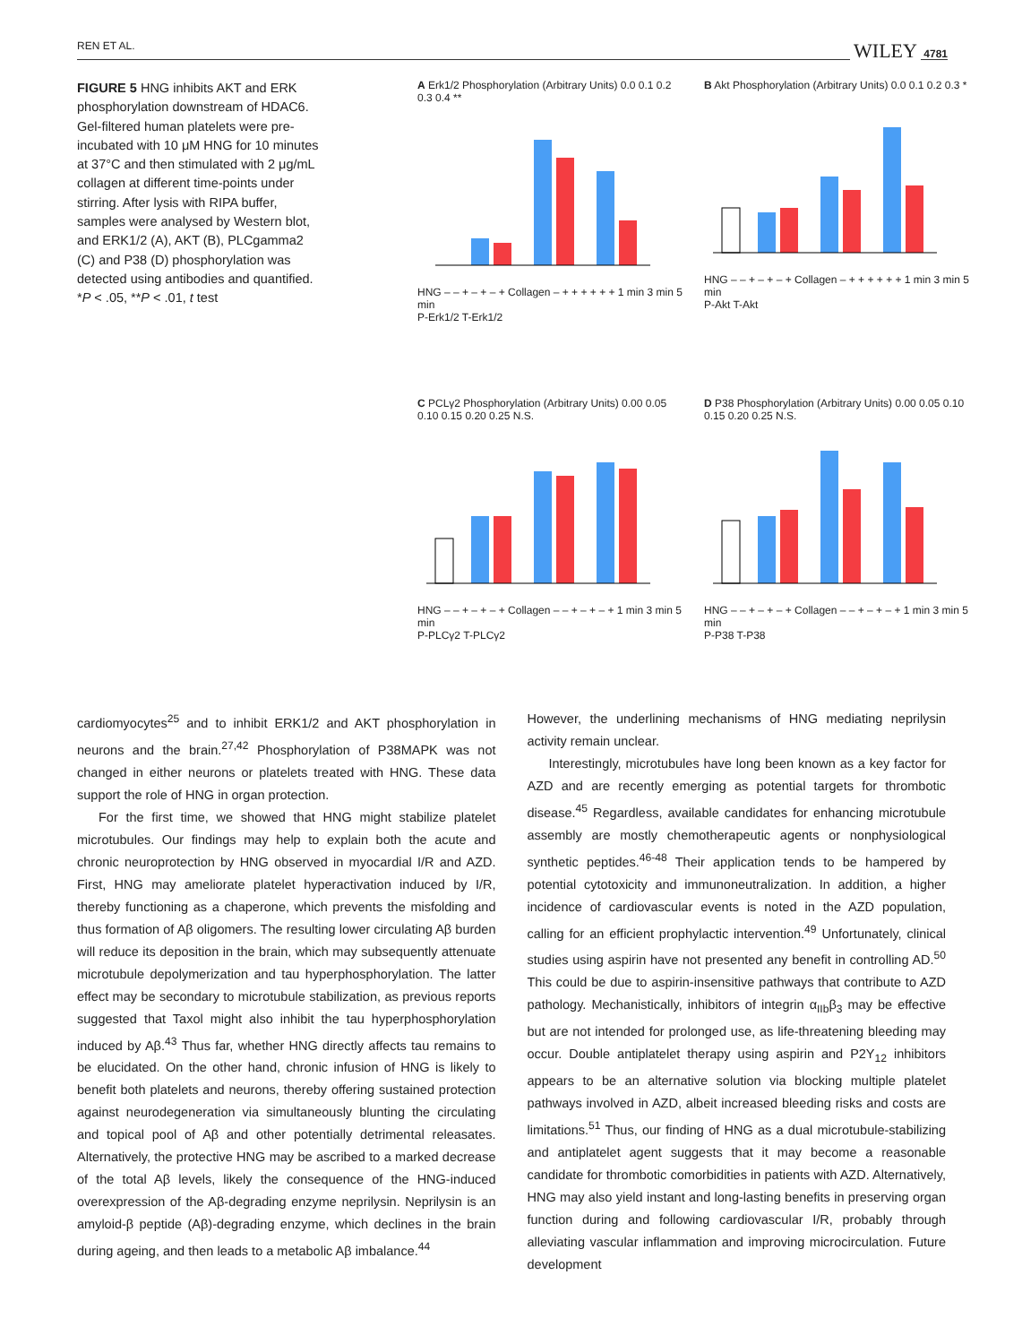REN ET AL. WILEY 4781
FIGURE 5 HNG inhibits AKT and ERK phosphorylation downstream of HDAC6. Gel-filtered human platelets were pre-incubated with 10 μM HNG for 10 minutes at 37°C and then stimulated with 2 μg/mL collagen at different time-points under stirring. After lysis with RIPA buffer, samples were analysed by Western blot, and ERK1/2 (A), AKT (B), PLCgamma2 (C) and P38 (D) phosphorylation was detected using antibodies and quantified. *P < .05, **P < .01, t test
A Erk1/2 Phosphorylation (Arbitrary Units) 0.0 0.1 0.2 0.3 0.4 **
HNG – – + – + – + Collagen – + + + + + + 1 min 3 min 5 min
P-Erk1/2 T-Erk1/2
B Akt Phosphorylation (Arbitrary Units) 0.0 0.1 0.2 0.3 *
HNG – – + – + – + Collagen – + + + + + + 1 min 3 min 5 min
P-Akt T-Akt
C PCLγ2 Phosphorylation (Arbitrary Units) 0.00 0.05 0.10 0.15 0.20 0.25 N.S.
HNG – – + – + – + Collagen – – + – + – + 1 min 3 min 5 min
P-PLCγ2 T-PLCγ2
D P38 Phosphorylation (Arbitrary Units) 0.00 0.05 0.10 0.15 0.20 0.25 N.S.
HNG – – + – + – + Collagen – – + – + – + 1 min 3 min 5 min
P-P38 T-P38
cardiomyocytes<sup>25</sup> and to inhibit ERK1/2 and AKT phosphorylation in neurons and the brain.<sup>27,42</sup> Phosphorylation of P38MAPK was not changed in either neurons or platelets treated with HNG. These data support the role of HNG in organ protection.
For the first time, we showed that HNG might stabilize platelet microtubules. Our findings may help to explain both the acute and chronic neuroprotection by HNG observed in myocardial I/R and AZD. First, HNG may ameliorate platelet hyperactivation induced by I/R, thereby functioning as a chaperone, which prevents the misfolding and thus formation of Aβ oligomers. The resulting lower circulating Aβ burden will reduce its deposition in the brain, which may subsequently attenuate microtubule depolymerization and tau hyperphosphorylation. The latter effect may be secondary to microtubule stabilization, as previous reports suggested that Taxol might also inhibit the tau hyperphosphorylation induced by Aβ.<sup>43</sup> Thus far, whether HNG directly affects tau remains to be elucidated. On the other hand, chronic infusion of HNG is likely to benefit both platelets and neurons, thereby offering sustained protection against neurodegeneration via simultaneously blunting the circulating and topical pool of Aβ and other potentially detrimental releasates. Alternatively, the protective HNG may be ascribed to a marked decrease of the total Aβ levels, likely the consequence of the HNG-induced overexpression of the Aβ-degrading enzyme neprilysin. Neprilysin is an amyloid-β peptide (Aβ)-degrading enzyme, which declines in the brain during ageing, and then leads to a metabolic Aβ imbalance.<sup>44</sup>
However, the underlining mechanisms of HNG mediating neprilysin activity remain unclear.
Interestingly, microtubules have long been known as a key factor for AZD and are recently emerging as potential targets for thrombotic disease.<sup>45</sup> Regardless, available candidates for enhancing microtubule assembly are mostly chemotherapeutic agents or nonphysiological synthetic peptides.<sup>46-48</sup> Their application tends to be hampered by potential cytotoxicity and immunoneutralization. In addition, a higher incidence of cardiovascular events is noted in the AZD population, calling for an efficient prophylactic intervention.<sup>49</sup> Unfortunately, clinical studies using aspirin have not presented any benefit in controlling AD.<sup>50</sup> This could be due to aspirin-insensitive pathways that contribute to AZD pathology. Mechanistically, inhibitors of integrin α<sub>IIb</sub>β<sub>3</sub> may be effective but are not intended for prolonged use, as life-threatening bleeding may occur. Double antiplatelet therapy using aspirin and P2Y<sub>12</sub> inhibitors appears to be an alternative solution via blocking multiple platelet pathways involved in AZD, albeit increased bleeding risks and costs are limitations.<sup>51</sup> Thus, our finding of HNG as a dual microtubule-stabilizing and antiplatelet agent suggests that it may become a reasonable candidate for thrombotic comorbidities in patients with AZD. Alternatively, HNG may also yield instant and long-lasting benefits in preserving organ function during and following cardiovascular I/R, probably through alleviating vascular inflammation and improving microcirculation. Future development